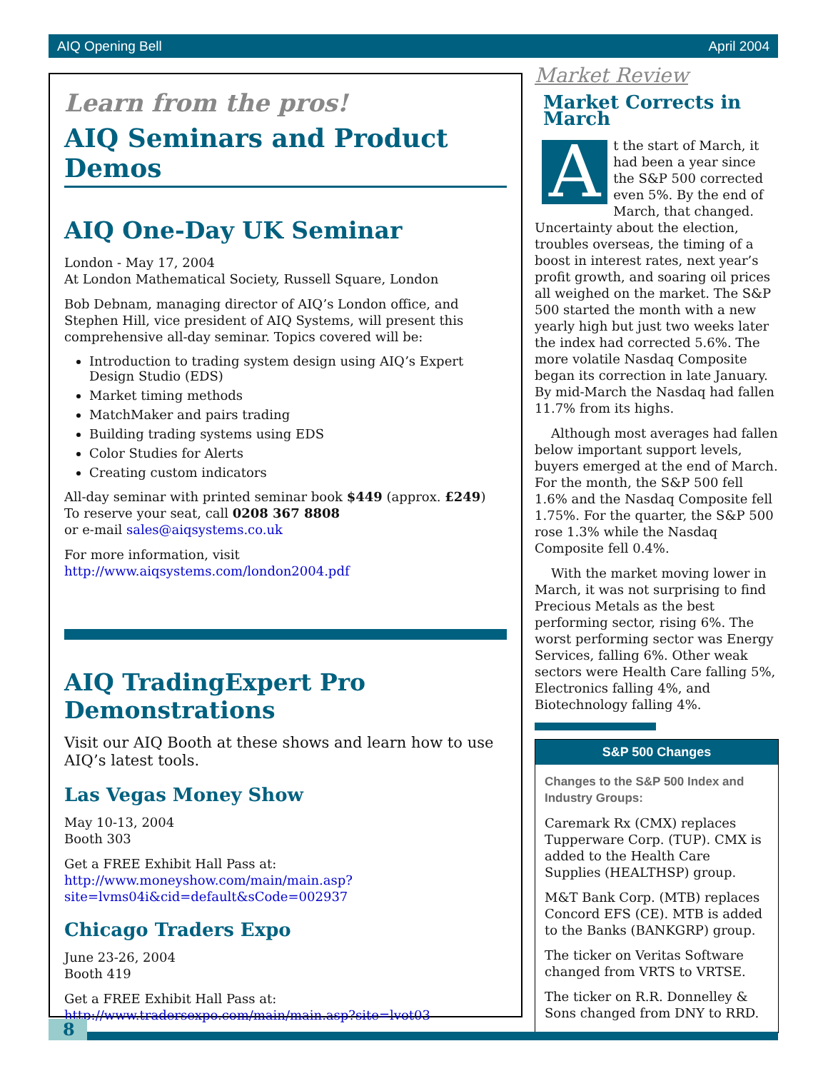AIQ Opening Bell April 2004
Learn from the pros!
AIQ Seminars and Product Demos
AIQ One-Day UK Seminar
London - May 17, 2004
At London Mathematical Society, Russell Square, London
Bob Debnam, managing director of AIQ’s London office, and Stephen Hill, vice president of AIQ Systems, will present this comprehensive all-day seminar. Topics covered will be:
Introduction to trading system design using AIQ’s Expert Design Studio (EDS)
Market timing methods
MatchMaker and pairs trading
Building trading systems using EDS
Color Studies for Alerts
Creating custom indicators
All-day seminar with printed seminar book $449 (approx. £249)
To reserve your seat, call 0208 367 8808
or e-mail sales@aiqsystems.co.uk
For more information, visit
http://www.aiqsystems.com/london2004.pdf
AIQ TradingExpert Pro Demonstrations
Visit our AIQ Booth at these shows and learn how to use AIQ’s latest tools.
Las Vegas Money Show
May 10-13, 2004
Booth 303
Get a FREE Exhibit Hall Pass at: http://www.moneyshow.com/main/main.asp?site=lvms04i&cid=default&sCode=002937
Chicago Traders Expo
June 23-26, 2004
Booth 419
Get a FREE Exhibit Hall Pass at:
http://www.tradersexpo.com/main/main.asp?site=lvot03
Market Review
Market Corrects in March
At the start of March, it had been a year since the S&P 500 corrected even 5%. By the end of March, that changed. Uncertainty about the election, troubles overseas, the timing of a boost in interest rates, next year’s profit growth, and soaring oil prices all weighed on the market. The S&P 500 started the month with a new yearly high but just two weeks later the index had corrected 5.6%. The more volatile Nasdaq Composite began its correction in late January. By mid-March the Nasdaq had fallen 11.7% from its highs.
Although most averages had fallen below important support levels, buyers emerged at the end of March. For the month, the S&P 500 fell 1.6% and the Nasdaq Composite fell 1.75%. For the quarter, the S&P 500 rose 1.3% while the Nasdaq Composite fell 0.4%.
With the market moving lower in March, it was not surprising to find Precious Metals as the best performing sector, rising 6%. The worst performing sector was Energy Services, falling 6%. Other weak sectors were Health Care falling 5%, Electronics falling 4%, and Biotechnology falling 4%.
S&P 500 Changes
Changes to the S&P 500 Index and Industry Groups:
Caremark Rx (CMX) replaces Tupperware Corp. (TUP). CMX is added to the Health Care Supplies (HEALTHSP) group.
M&T Bank Corp. (MTB) replaces Concord EFS (CE). MTB is added to the Banks (BANKGRP) group.
The ticker on Veritas Software changed from VRTS to VRTSE.
The ticker on R.R. Donnelley & Sons changed from DNY to RRD.
8